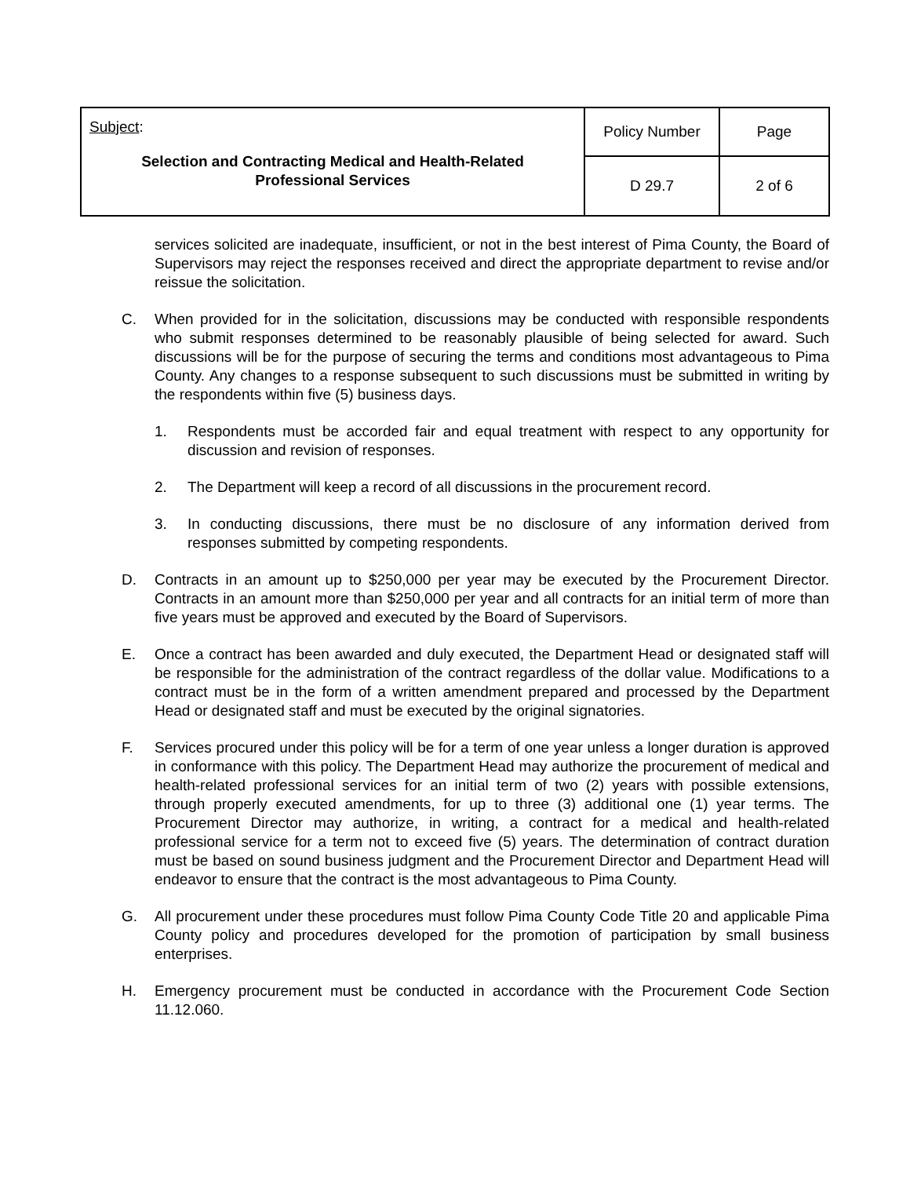| Subject : Selection and Contracting Medical and Health-Related Professional Services | Policy Number | Page |
| | D 29.7 | 2 of 6 |
services solicited are inadequate, insufficient, or not in the best interest of Pima County, the Board of Supervisors may reject the responses received and direct the appropriate department to revise and/or reissue the solicitation.
C. When provided for in the solicitation, discussions may be conducted with responsible respondents who submit responses determined to be reasonably plausible of being selected for award. Such discussions will be for the purpose of securing the terms and conditions most advantageous to Pima County. Any changes to a response subsequent to such discussions must be submitted in writing by the respondents within five (5) business days.
1. Respondents must be accorded fair and equal treatment with respect to any opportunity for discussion and revision of responses.
2. The Department will keep a record of all discussions in the procurement record.
3. In conducting discussions, there must be no disclosure of any information derived from responses submitted by competing respondents.
D. Contracts in an amount up to $250,000 per year may be executed by the Procurement Director. Contracts in an amount more than $250,000 per year and all contracts for an initial term of more than five years must be approved and executed by the Board of Supervisors.
E. Once a contract has been awarded and duly executed, the Department Head or designated staff will be responsible for the administration of the contract regardless of the dollar value. Modifications to a contract must be in the form of a written amendment prepared and processed by the Department Head or designated staff and must be executed by the original signatories.
F. Services procured under this policy will be for a term of one year unless a longer duration is approved in conformance with this policy. The Department Head may authorize the procurement of medical and health-related professional services for an initial term of two (2) years with possible extensions, through properly executed amendments, for up to three (3) additional one (1) year terms. The Procurement Director may authorize, in writing, a contract for a medical and health-related professional service for a term not to exceed five (5) years. The determination of contract duration must be based on sound business judgment and the Procurement Director and Department Head will endeavor to ensure that the contract is the most advantageous to Pima County.
G. All procurement under these procedures must follow Pima County Code Title 20 and applicable Pima County policy and procedures developed for the promotion of participation by small business enterprises.
H. Emergency procurement must be conducted in accordance with the Procurement Code Section 11.12.060.